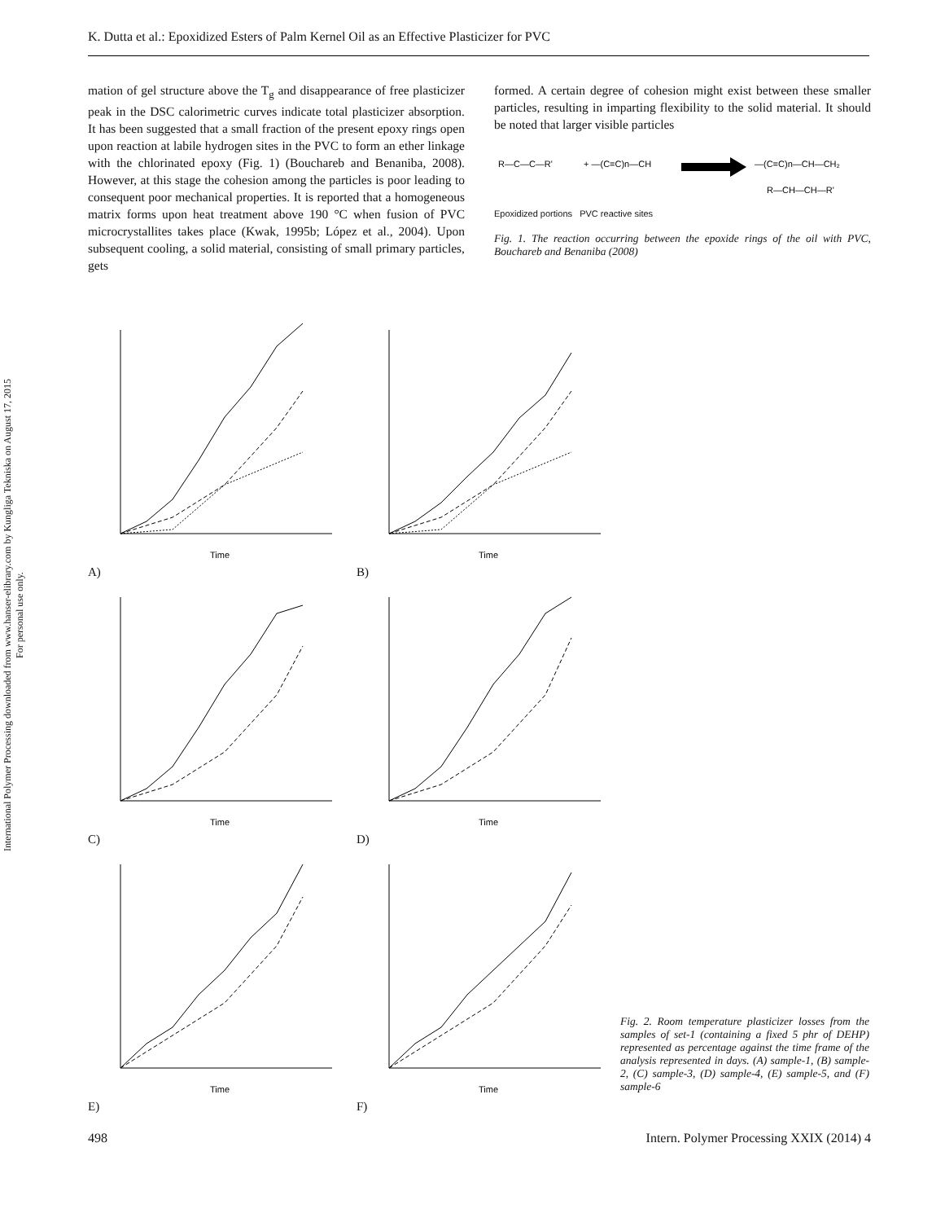K. Dutta et al.: Epoxidized Esters of Palm Kernel Oil as an Effective Plasticizer for PVC
International Polymer Processing downloaded from www.hanser-elibrary.com by Kungliga Tekniska on August 17, 2015
For personal use only.
mation of gel structure above the T<sub>g</sub> and disappearance of free plasticizer peak in the DSC calorimetric curves indicate total plasticizer absorption. It has been suggested that a small fraction of the present epoxy rings open upon reaction at labile hydrogen sites in the PVC to form an ether linkage with the chlorinated epoxy (Fig. 1) (Bouchareb and Benaniba, 2008). However, at this stage the cohesion among the particles is poor leading to consequent poor mechanical properties. It is reported that a homogeneous matrix forms upon heat treatment above 190 °C when fusion of PVC microcrystallites takes place (Kwak, 1995b; López et al., 2004). Upon subsequent cooling, a solid material, consisting of small primary particles, gets
formed. A certain degree of cohesion might exist between these smaller particles, resulting in imparting flexibility to the solid material. It should be noted that larger visible particles
R—C—C—R'
+ —(C=C)n—CH
—(C=C)n—CH—CH₂
R—CH—CH—R'
Epoxidized portions PVC reactive sites
Fig. 1. The reaction occurring between the epoxide rings of the oil with PVC, Bouchareb and Benaniba (2008)
Time
A)
Time
B)
Time
C)
Time
D)
Time
E)
Time
F)
Fig. 2. Room temperature plasticizer losses from the samples of set-1 (containing a fixed 5 phr of DEHP) represented as percentage against the time frame of the analysis represented in days. (A) sample-1, (B) sample-2, (C) sample-3, (D) sample-4, (E) sample-5, and (F) sample-6
498 Intern. Polymer Processing XXIX (2014) 4